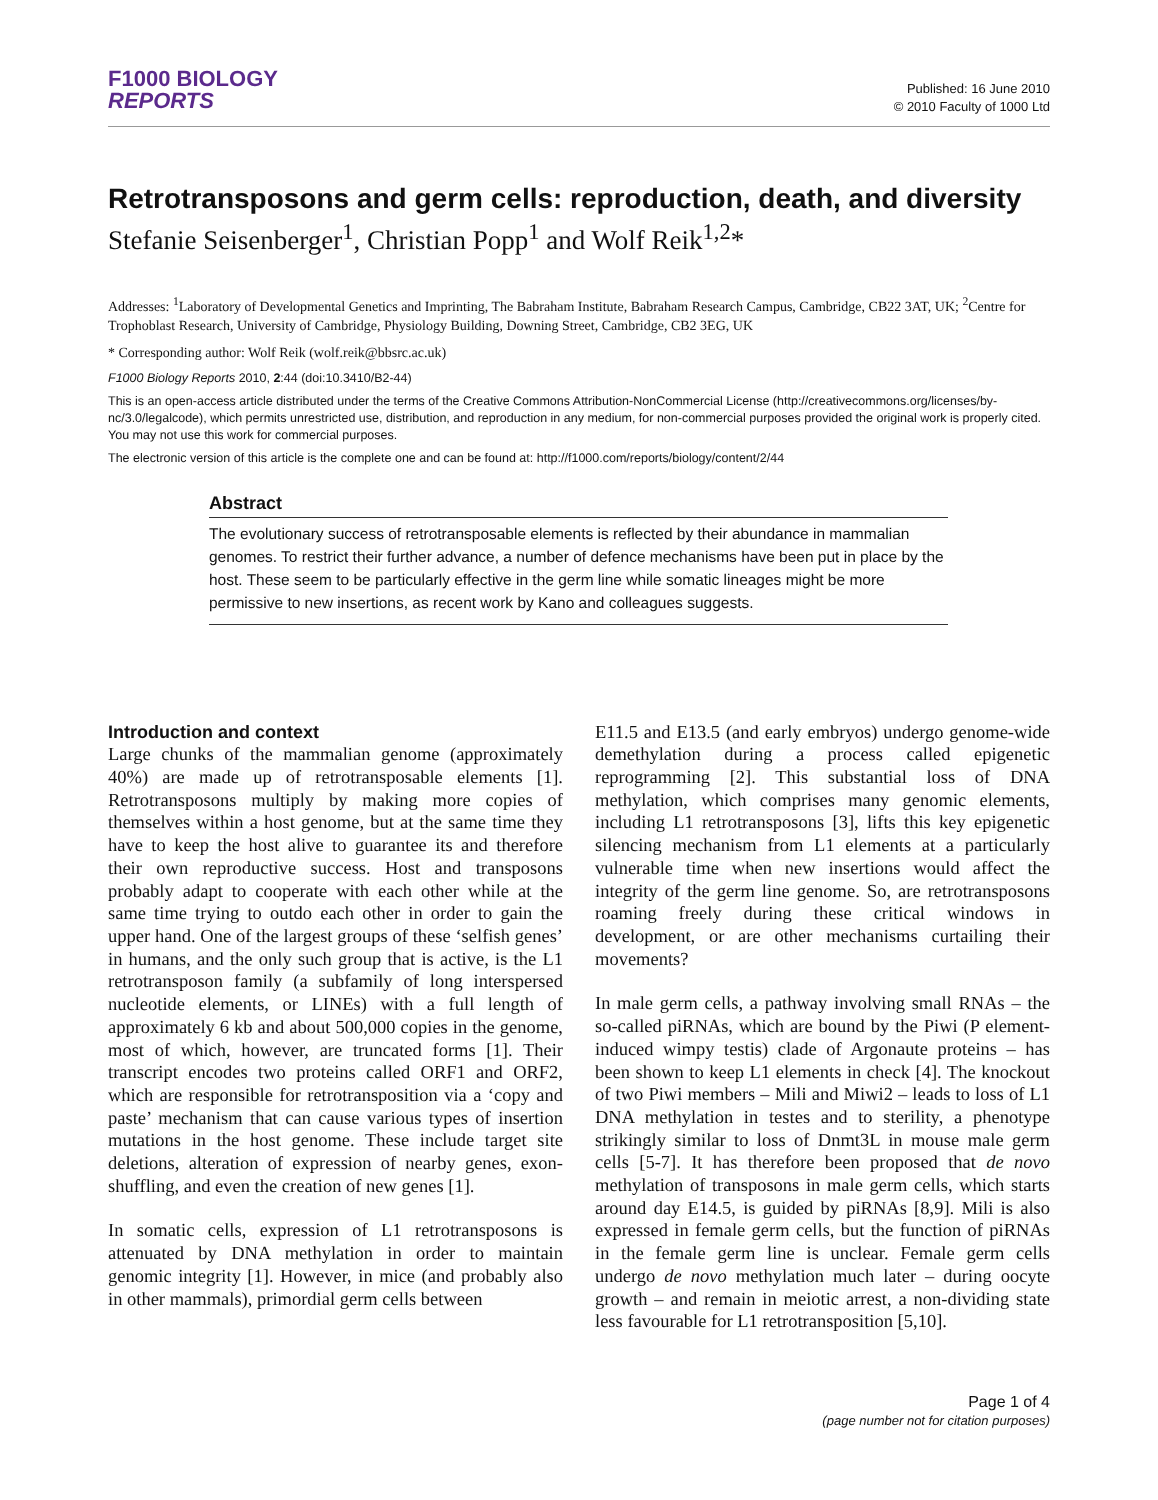F1000 BIOLOGY
REPORTS
Published: 16 June 2010
© 2010 Faculty of 1000 Ltd
Retrotransposons and germ cells: reproduction, death, and diversity
Stefanie Seisenberger<sup>1</sup>, Christian Popp<sup>1</sup> and Wolf Reik<sup>1,2</sup>*
Addresses: <sup>1</sup>Laboratory of Developmental Genetics and Imprinting, The Babraham Institute, Babraham Research Campus, Cambridge, CB22 3AT, UK; <sup>2</sup>Centre for Trophoblast Research, University of Cambridge, Physiology Building, Downing Street, Cambridge, CB2 3EG, UK
* Corresponding author: Wolf Reik (wolf.reik@bbsrc.ac.uk)
F1000 Biology Reports 2010, 2:44 (doi:10.3410/B2-44)
This is an open-access article distributed under the terms of the Creative Commons Attribution-NonCommercial License (http://creativecommons.org/licenses/by-nc/3.0/legalcode), which permits unrestricted use, distribution, and reproduction in any medium, for non-commercial purposes provided the original work is properly cited. You may not use this work for commercial purposes.
The electronic version of this article is the complete one and can be found at: http://f1000.com/reports/biology/content/2/44
Abstract
The evolutionary success of retrotransposable elements is reflected by their abundance in mammalian genomes. To restrict their further advance, a number of defence mechanisms have been put in place by the host. These seem to be particularly effective in the germ line while somatic lineages might be more permissive to new insertions, as recent work by Kano and colleagues suggests.
Introduction and context
Large chunks of the mammalian genome (approximately 40%) are made up of retrotransposable elements [1]. Retrotransposons multiply by making more copies of themselves within a host genome, but at the same time they have to keep the host alive to guarantee its and therefore their own reproductive success. Host and transposons probably adapt to cooperate with each other while at the same time trying to outdo each other in order to gain the upper hand. One of the largest groups of these ‘selfish genes’ in humans, and the only such group that is active, is the L1 retrotransposon family (a subfamily of long interspersed nucleotide elements, or LINEs) with a full length of approximately 6 kb and about 500,000 copies in the genome, most of which, however, are truncated forms [1]. Their transcript encodes two proteins called ORF1 and ORF2, which are responsible for retrotransposition via a ‘copy and paste’ mechanism that can cause various types of insertion mutations in the host genome. These include target site deletions, alteration of expression of nearby genes, exon-shuffling, and even the creation of new genes [1].
In somatic cells, expression of L1 retrotransposons is attenuated by DNA methylation in order to maintain genomic integrity [1]. However, in mice (and probably also in other mammals), primordial germ cells between
E11.5 and E13.5 (and early embryos) undergo genome-wide demethylation during a process called epigenetic reprogramming [2]. This substantial loss of DNA methylation, which comprises many genomic elements, including L1 retrotransposons [3], lifts this key epigenetic silencing mechanism from L1 elements at a particularly vulnerable time when new insertions would affect the integrity of the germ line genome. So, are retrotransposons roaming freely during these critical windows in development, or are other mechanisms curtailing their movements?
In male germ cells, a pathway involving small RNAs – the so-called piRNAs, which are bound by the Piwi (P element-induced wimpy testis) clade of Argonaute proteins – has been shown to keep L1 elements in check [4]. The knockout of two Piwi members – Mili and Miwi2 – leads to loss of L1 DNA methylation in testes and to sterility, a phenotype strikingly similar to loss of Dnmt3L in mouse male germ cells [5-7]. It has therefore been proposed that de novo methylation of transposons in male germ cells, which starts around day E14.5, is guided by piRNAs [8,9]. Mili is also expressed in female germ cells, but the function of piRNAs in the female germ line is unclear. Female germ cells undergo de novo methylation much later – during oocyte growth – and remain in meiotic arrest, a non-dividing state less favourable for L1 retrotransposition [5,10].
Page 1 of 4
(page number not for citation purposes)